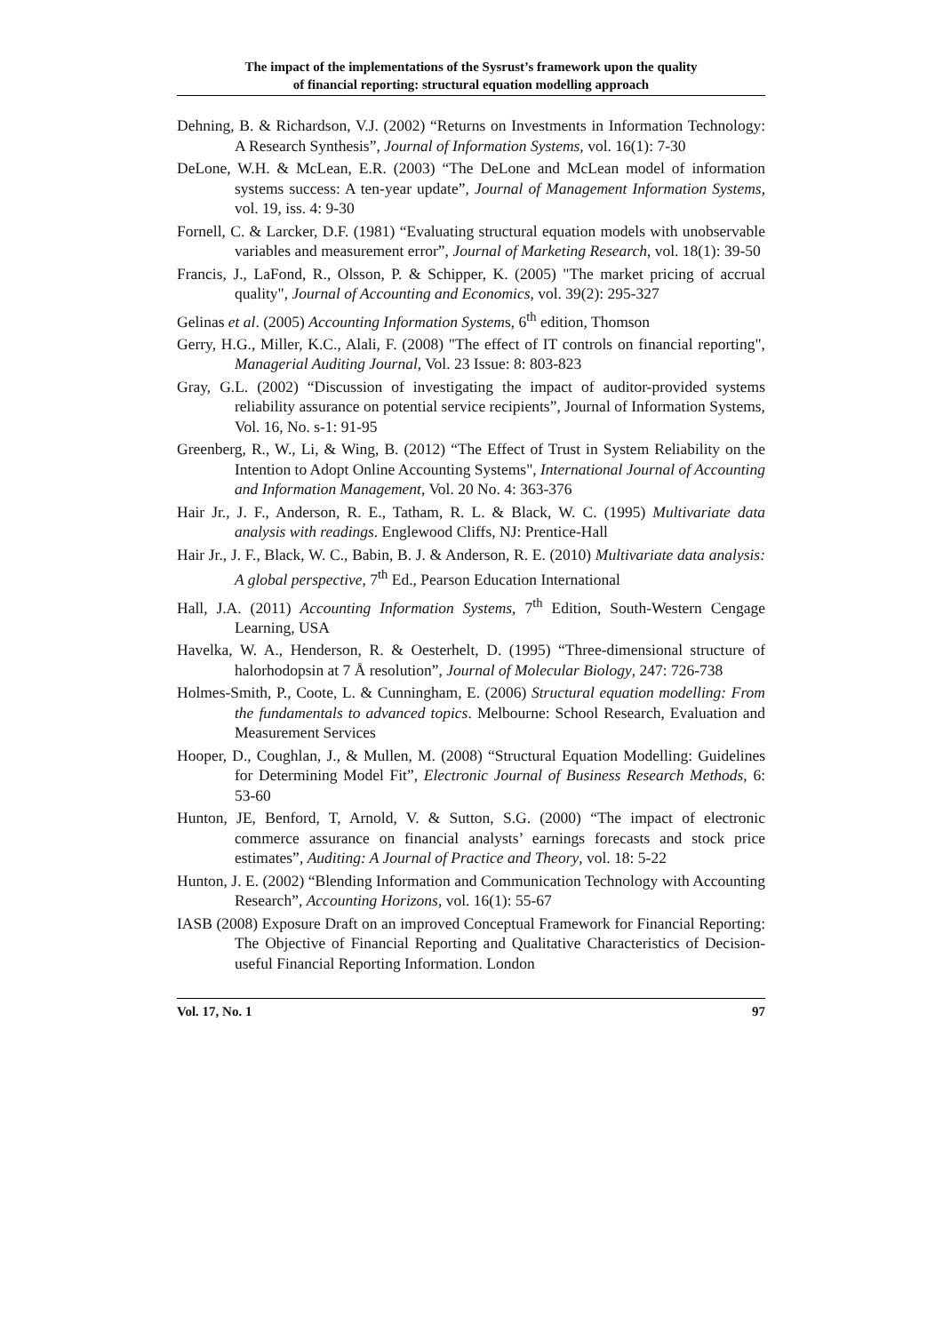The impact of the implementations of the Sysrust’s framework upon the quality
of financial reporting: structural equation modelling approach
Dehning, B. & Richardson, V.J. (2002) “Returns on Investments in Information Technology: A Research Synthesis”, Journal of Information Systems, vol. 16(1): 7-30
DeLone, W.H. & McLean, E.R. (2003) “The DeLone and McLean model of information systems success: A ten-year update”, Journal of Management Information Systems, vol. 19, iss. 4: 9-30
Fornell, C. & Larcker, D.F. (1981) “Evaluating structural equation models with unobservable variables and measurement error”, Journal of Marketing Research, vol. 18(1): 39-50
Francis, J., LaFond, R., Olsson, P. & Schipper, K. (2005) "The market pricing of accrual quality", Journal of Accounting and Economics, vol. 39(2): 295-327
Gelinas et al. (2005) Accounting Information Systems, 6<sup>th</sup> edition, Thomson
Gerry, H.G., Miller, K.C., Alali, F. (2008) "The effect of IT controls on financial reporting", Managerial Auditing Journal, Vol. 23 Issue: 8: 803-823
Gray, G.L. (2002) “Discussion of investigating the impact of auditor-provided systems reliability assurance on potential service recipients”, Journal of Information Systems, Vol. 16, No. s-1: 91-95
Greenberg, R., W., Li, & Wing, B. (2012) “The Effect of Trust in System Reliability on the Intention to Adopt Online Accounting Systems", International Journal of Accounting and Information Management, Vol. 20 No. 4: 363-376
Hair Jr., J. F., Anderson, R. E., Tatham, R. L. & Black, W. C. (1995) Multivariate data analysis with readings. Englewood Cliffs, NJ: Prentice-Hall
Hair Jr., J. F., Black, W. C., Babin, B. J. & Anderson, R. E. (2010) Multivariate data analysis: A global perspective, 7<sup>th</sup> Ed., Pearson Education International
Hall, J.A. (2011) Accounting Information Systems, 7<sup>th</sup> Edition, South-Western Cengage Learning, USA
Havelka, W. A., Henderson, R. & Oesterhelt, D. (1995) “Three-dimensional structure of halorhodopsin at 7 Å resolution”, Journal of Molecular Biology, 247: 726-738
Holmes-Smith, P., Coote, L. & Cunningham, E. (2006) Structural equation modelling: From the fundamentals to advanced topics. Melbourne: School Research, Evaluation and Measurement Services
Hooper, D., Coughlan, J., & Mullen, M. (2008) “Structural Equation Modelling: Guidelines for Determining Model Fit”, Electronic Journal of Business Research Methods, 6: 53-60
Hunton, JE, Benford, T, Arnold, V. & Sutton, S.G. (2000) “The impact of electronic commerce assurance on financial analysts’ earnings forecasts and stock price estimates”, Auditing: A Journal of Practice and Theory, vol. 18: 5-22
Hunton, J. E. (2002) “Blending Information and Communication Technology with Accounting Research”, Accounting Horizons, vol. 16(1): 55-67
IASB (2008) Exposure Draft on an improved Conceptual Framework for Financial Reporting: The Objective of Financial Reporting and Qualitative Characteristics of Decision-useful Financial Reporting Information. London
Vol. 17, No. 1 97